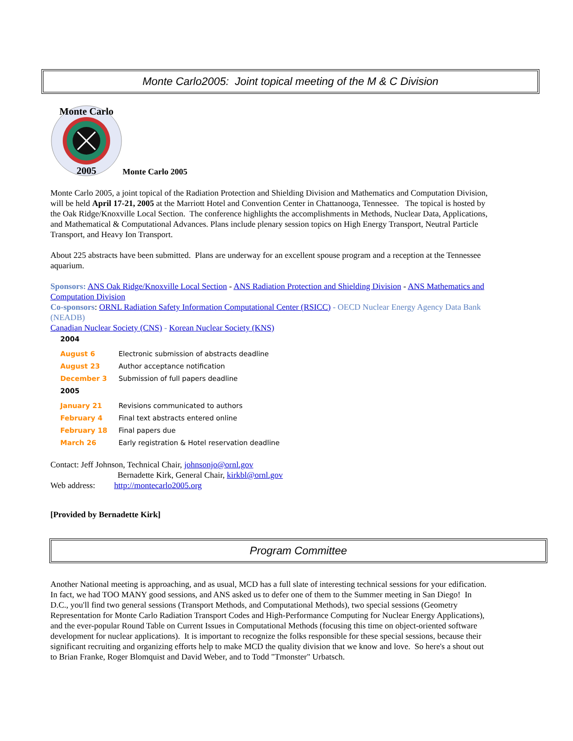Monte Carlo2005: Joint topical meeting of the M & C Division
Monte Carlo
2005
Monte Carlo 2005
Monte Carlo 2005, a joint topical of the Radiation Protection and Shielding Division and Mathematics and Computation Division, will be held April 17-21, 2005 at the Marriott Hotel and Convention Center in Chattanooga, Tennessee. The topical is hosted by the Oak Ridge/Knoxville Local Section. The conference highlights the accomplishments in Methods, Nuclear Data, Applications, and Mathematical & Computational Advances. Plans include plenary session topics on High Energy Transport, Neutral Particle Transport, and Heavy Ion Transport.
About 225 abstracts have been submitted. Plans are underway for an excellent spouse program and a reception at the Tennessee aquarium.
Sponsors: ANS Oak Ridge/Knoxville Local Section - ANS Radiation Protection and Shielding Division - ANS Mathematics and Computation Division
Co-sponsors: ORNL Radiation Safety Information Computational Center (RSICC) - OECD Nuclear Energy Agency Data Bank (NEADB)
Canadian Nuclear Society (CNS) - Korean Nuclear Society (KNS)
| 2004 | |
| August 6 | Electronic submission of abstracts deadline |
| August 23 | Author acceptance notification |
| December 3 | Submission of full papers deadline |
| 2005 | |
| January 21 | Revisions communicated to authors |
| February 4 | Final text abstracts entered online |
| February 18 | Final papers due |
| March 26 | Early registration & Hotel reservation deadline |
Contact: Jeff Johnson, Technical Chair, johnsonjo@ornl.gov
Bernadette Kirk, General Chair, kirkbl@ornl.gov
Web address: http://montecarlo2005.org
[Provided by Bernadette Kirk]
Program Committee
Another National meeting is approaching, and as usual, MCD has a full slate of interesting technical sessions for your edification. In fact, we had TOO MANY good sessions, and ANS asked us to defer one of them to the Summer meeting in San Diego! In D.C., you'll find two general sessions (Transport Methods, and Computational Methods), two special sessions (Geometry Representation for Monte Carlo Radiation Transport Codes and High-Performance Computing for Nuclear Energy Applications), and the ever-popular Round Table on Current Issues in Computational Methods (focusing this time on object-oriented software development for nuclear applications). It is important to recognize the folks responsible for these special sessions, because their significant recruiting and organizing efforts help to make MCD the quality division that we know and love. So here's a shout out to Brian Franke, Roger Blomquist and David Weber, and to Todd "Tmonster" Urbatsch.